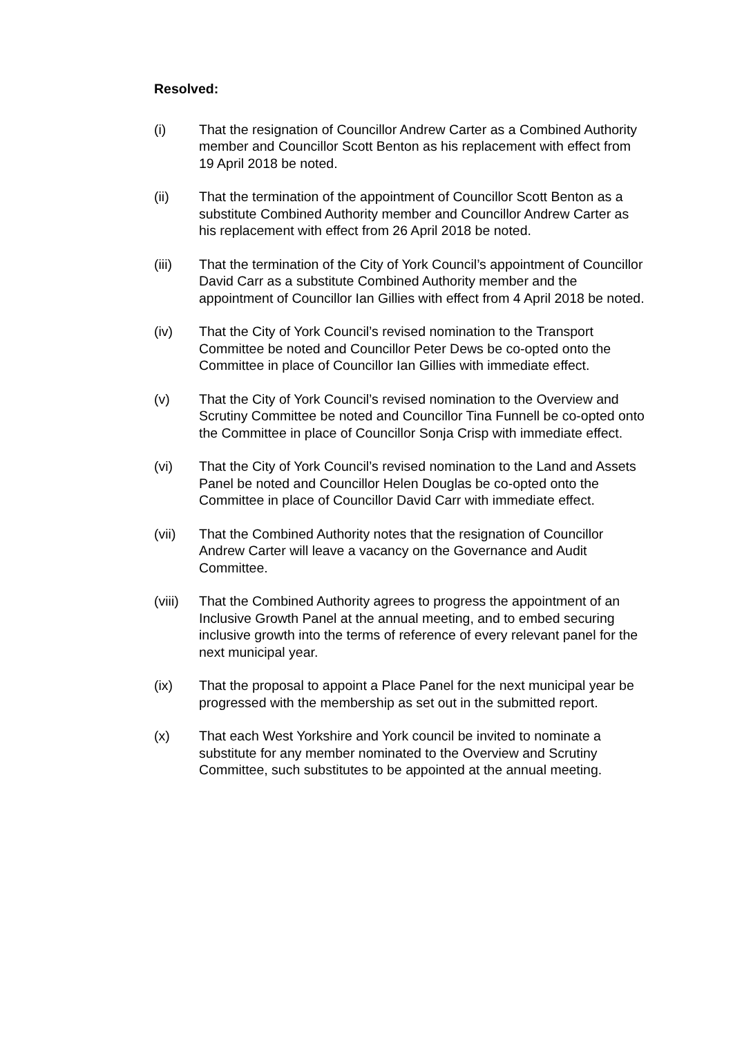Resolved:
(i) That the resignation of Councillor Andrew Carter as a Combined Authority member and Councillor Scott Benton as his replacement with effect from 19 April 2018 be noted.
(ii) That the termination of the appointment of Councillor Scott Benton as a substitute Combined Authority member and Councillor Andrew Carter as his replacement with effect from 26 April 2018 be noted.
(iii) That the termination of the City of York Council’s appointment of Councillor David Carr as a substitute Combined Authority member and the appointment of Councillor Ian Gillies with effect from 4 April 2018 be noted.
(iv) That the City of York Council’s revised nomination to the Transport Committee be noted and Councillor Peter Dews be co-opted onto the Committee in place of Councillor Ian Gillies with immediate effect.
(v) That the City of York Council’s revised nomination to the Overview and Scrutiny Committee be noted and Councillor Tina Funnell be co-opted onto the Committee in place of Councillor Sonja Crisp with immediate effect.
(vi) That the City of York Council’s revised nomination to the Land and Assets Panel be noted and Councillor Helen Douglas be co-opted onto the Committee in place of Councillor David Carr with immediate effect.
(vii) That the Combined Authority notes that the resignation of Councillor Andrew Carter will leave a vacancy on the Governance and Audit Committee.
(viii)
That the Combined Authority agrees to progress the appointment of an Inclusive Growth Panel at the annual meeting, and to embed securing inclusive growth into the terms of reference of every relevant panel for the next municipal year.
(ix) That the proposal to appoint a Place Panel for the next municipal year be progressed with the membership as set out in the submitted report.
(x) That each West Yorkshire and York council be invited to nominate a substitute for any member nominated to the Overview and Scrutiny Committee, such substitutes to be appointed at the annual meeting.